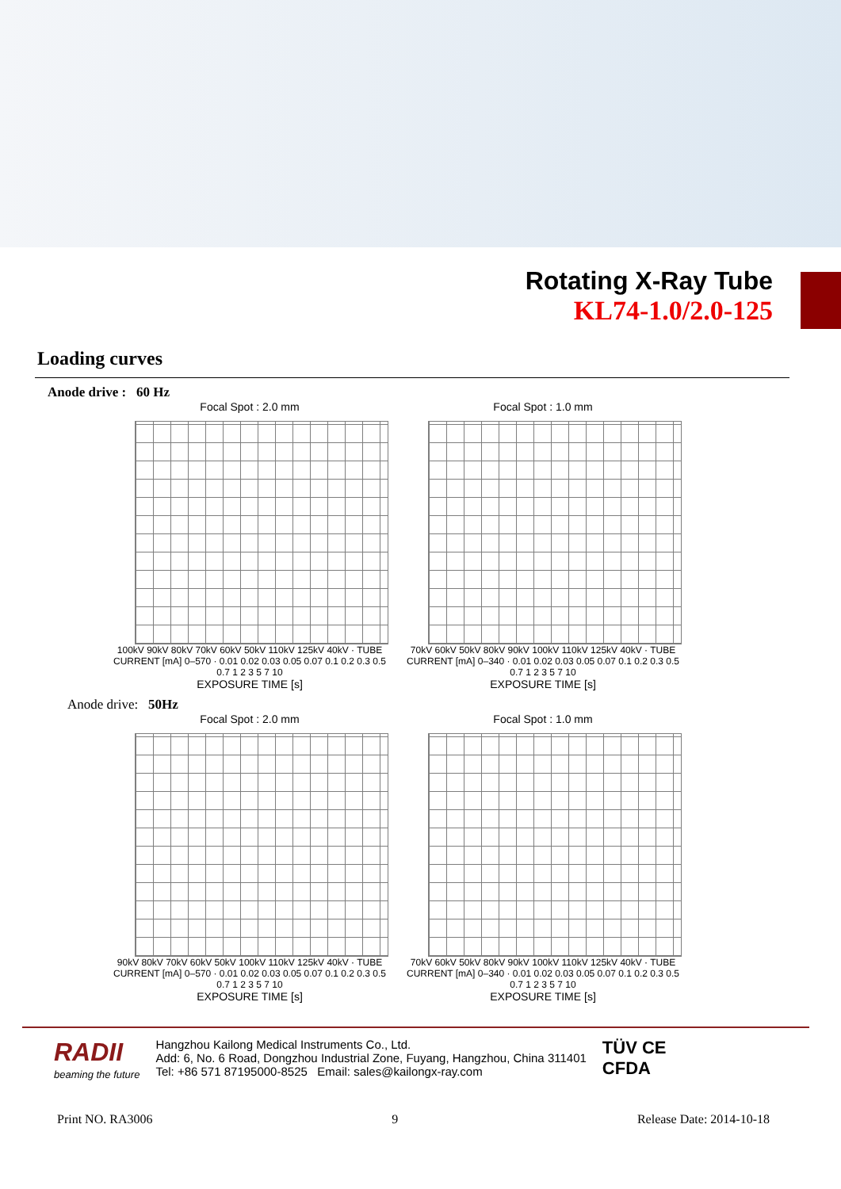Rotating X-Ray Tube
KL74-1.0/2.0-125
Loading curves
Anode drive : 60 Hz
Focal Spot : 2.0 mm
100kV 90kV 80kV 70kV 60kV 50kV 110kV 125kV 40kV · TUBE CURRENT [mA] 0–570 · 0.01 0.02 0.03 0.05 0.07 0.1 0.2 0.3 0.5 0.7 1 2 3 5 7 10
EXPOSURE TIME [s]
Focal Spot : 1.0 mm
70kV 60kV 50kV 80kV 90kV 100kV 110kV 125kV 40kV · TUBE CURRENT [mA] 0–340 · 0.01 0.02 0.03 0.05 0.07 0.1 0.2 0.3 0.5 0.7 1 2 3 5 7 10
EXPOSURE TIME [s]
Anode drive: 50Hz
Focal Spot : 2.0 mm
90kV 80kV 70kV 60kV 50kV 100kV 110kV 125kV 40kV · TUBE CURRENT [mA] 0–570 · 0.01 0.02 0.03 0.05 0.07 0.1 0.2 0.3 0.5 0.7 1 2 3 5 7 10
EXPOSURE TIME [s]
Focal Spot : 1.0 mm
70kV 60kV 50kV 80kV 90kV 100kV 110kV 125kV 40kV · TUBE CURRENT [mA] 0–340 · 0.01 0.02 0.03 0.05 0.07 0.1 0.2 0.3 0.5 0.7 1 2 3 5 7 10
EXPOSURE TIME [s]
RADII
beaming the future
Hangzhou Kailong Medical Instruments Co., Ltd.
Add: 6, No. 6 Road, Dongzhou Industrial Zone, Fuyang, Hangzhou, China 311401
Tel: +86 571 87195000-8525 Email: sales@kailongx-ray.com
TÜV CE
CFDA
Print NO. RA3006 9 Release Date: 2014-10-18